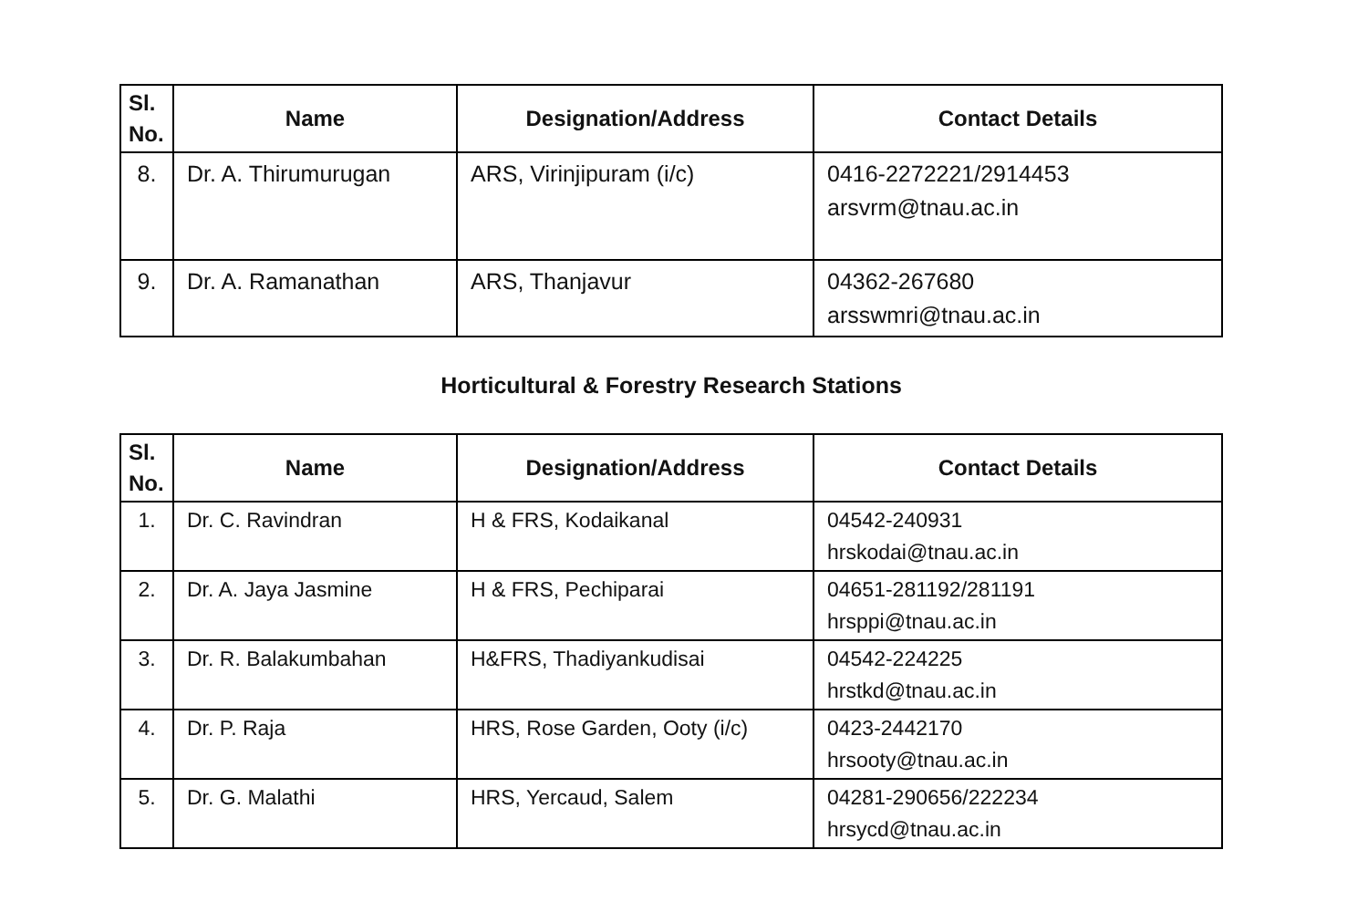| Sl. No. | Name | Designation/Address | Contact Details |
| --- | --- | --- | --- |
| 8. | Dr. A. Thirumurugan | ARS, Virinjipuram (i/c) | 0416-2272221/2914453 arsvrm@tnau.ac.in |
| 9. | Dr. A. Ramanathan | ARS, Thanjavur | 04362-267680 arsswmri@tnau.ac.in |
Horticultural & Forestry Research Stations
| Sl. No. | Name | Designation/Address | Contact Details |
| --- | --- | --- | --- |
| 1. | Dr. C. Ravindran | H & FRS, Kodaikanal | 04542-240931 hrskodai@tnau.ac.in |
| 2. | Dr. A. Jaya Jasmine | H & FRS, Pechiparai | 04651-281192/281191 hrsppi@tnau.ac.in |
| 3. | Dr. R. Balakumbahan | H&FRS, Thadiyankudisai | 04542-224225 hrstkd@tnau.ac.in |
| 4. | Dr. P. Raja | HRS, Rose Garden, Ooty (i/c) | 0423-2442170 hrsooty@tnau.ac.in |
| 5. | Dr. G. Malathi | HRS, Yercaud, Salem | 04281-290656/222234 hrsycd@tnau.ac.in |